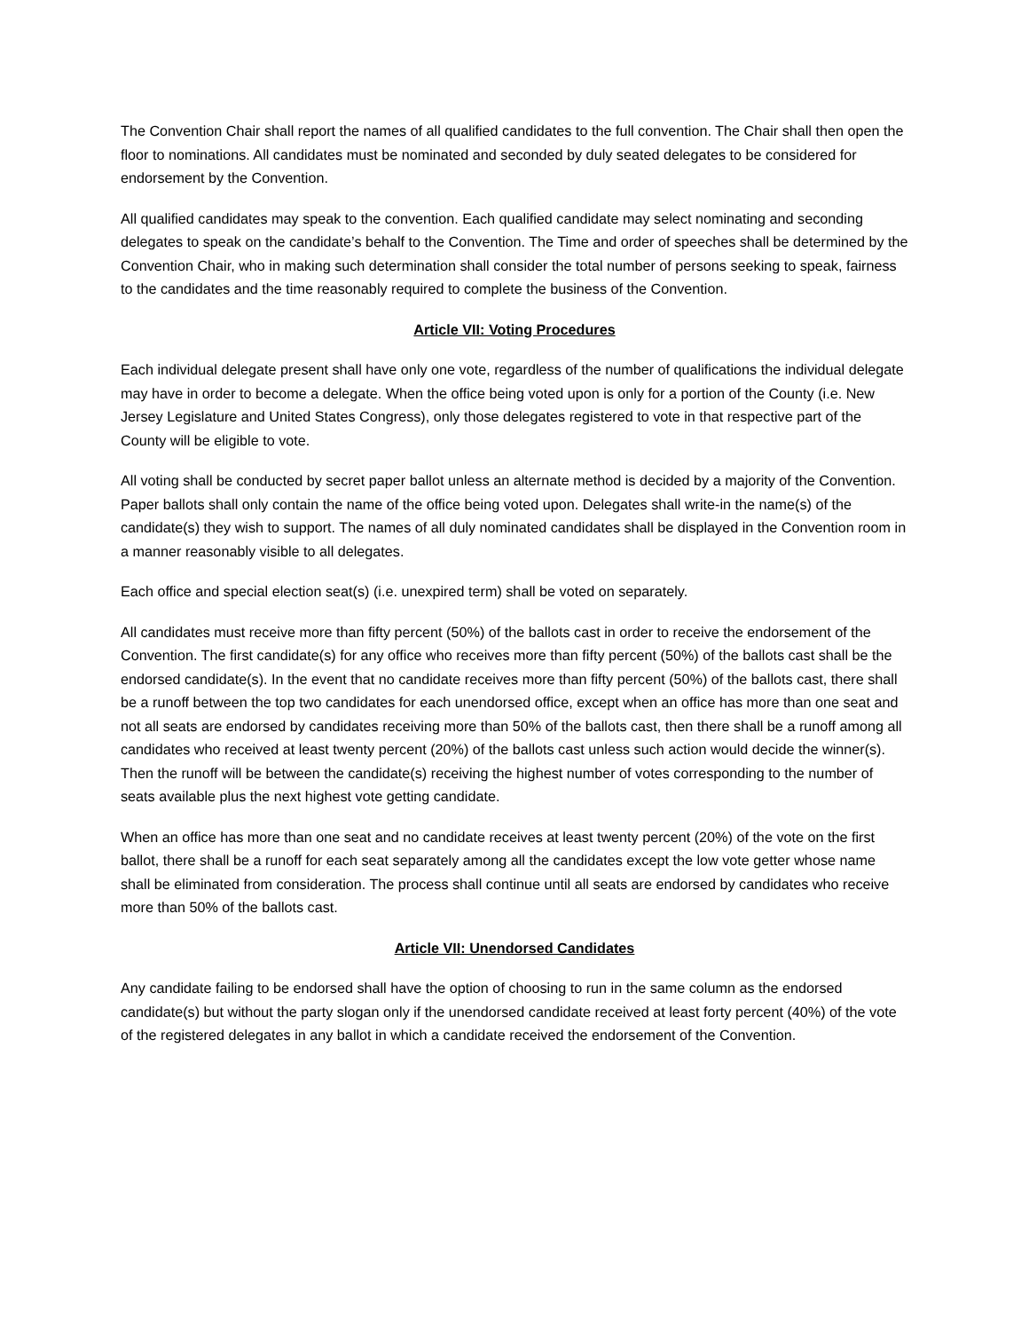The Convention Chair shall report the names of all qualified candidates to the full convention. The Chair shall then open the floor to nominations. All candidates must be nominated and seconded by duly seated delegates to be considered for endorsement by the Convention.
All qualified candidates may speak to the convention. Each qualified candidate may select nominating and seconding delegates to speak on the candidate’s behalf to the Convention. The Time and order of speeches shall be determined by the Convention Chair, who in making such determination shall consider the total number of persons seeking to speak, fairness to the candidates and the time reasonably required to complete the business of the Convention.
Article VII: Voting Procedures
Each individual delegate present shall have only one vote, regardless of the number of qualifications the individual delegate may have in order to become a delegate. When the office being voted upon is only for a portion of the County (i.e. New Jersey Legislature and United States Congress), only those delegates registered to vote in that respective part of the County will be eligible to vote.
All voting shall be conducted by secret paper ballot unless an alternate method is decided by a majority of the Convention. Paper ballots shall only contain the name of the office being voted upon. Delegates shall write-in the name(s) of the candidate(s) they wish to support. The names of all duly nominated candidates shall be displayed in the Convention room in a manner reasonably visible to all delegates.
Each office and special election seat(s) (i.e. unexpired term) shall be voted on separately.
All candidates must receive more than fifty percent (50%) of the ballots cast in order to receive the endorsement of the Convention. The first candidate(s) for any office who receives more than fifty percent (50%) of the ballots cast shall be the endorsed candidate(s). In the event that no candidate receives more than fifty percent (50%) of the ballots cast, there shall be a runoff between the top two candidates for each unendorsed office, except when an office has more than one seat and not all seats are endorsed by candidates receiving more than 50% of the ballots cast, then there shall be a runoff among all candidates who received at least twenty percent (20%) of the ballots cast unless such action would decide the winner(s). Then the runoff will be between the candidate(s) receiving the highest number of votes corresponding to the number of seats available plus the next highest vote getting candidate.
When an office has more than one seat and no candidate receives at least twenty percent (20%) of the vote on the first ballot, there shall be a runoff for each seat separately among all the candidates except the low vote getter whose name shall be eliminated from consideration. The process shall continue until all seats are endorsed by candidates who receive more than 50% of the ballots cast.
Article VII: Unendorsed Candidates
Any candidate failing to be endorsed shall have the option of choosing to run in the same column as the endorsed candidate(s) but without the party slogan only if the unendorsed candidate received at least forty percent (40%) of the vote of the registered delegates in any ballot in which a candidate received the endorsement of the Convention.